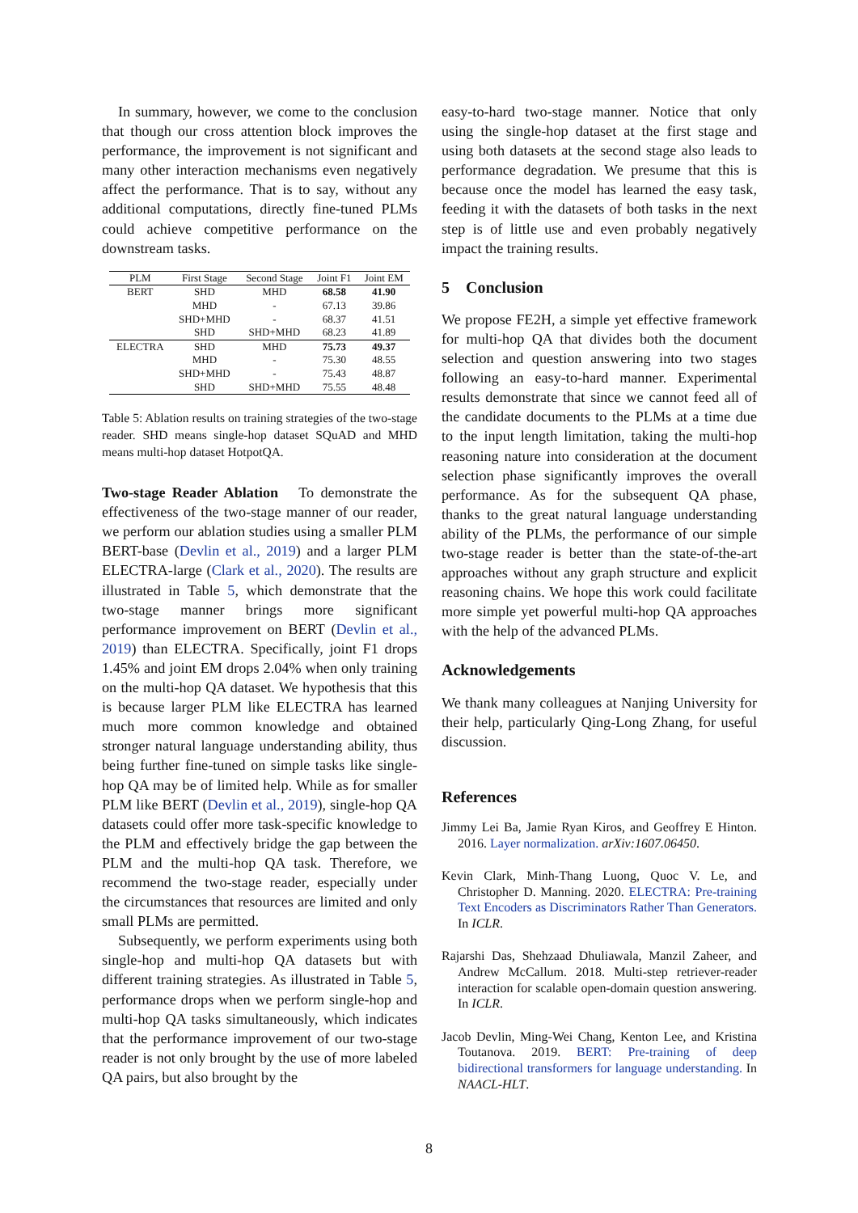In summary, however, we come to the conclusion that though our cross attention block improves the performance, the improvement is not significant and many other interaction mechanisms even negatively affect the performance. That is to say, without any additional computations, directly fine-tuned PLMs could achieve competitive performance on the downstream tasks.
| PLM | First Stage | Second Stage | Joint F1 | Joint EM |
| --- | --- | --- | --- | --- |
| BERT | SHD | MHD | 68.58 | 41.90 |
| | MHD | - | 67.13 | 39.86 |
| | SHD+MHD | - | 68.37 | 41.51 |
| | SHD | SHD+MHD | 68.23 | 41.89 |
| ELECTRA | SHD | MHD | 75.73 | 49.37 |
| | MHD | - | 75.30 | 48.55 |
| | SHD+MHD | - | 75.43 | 48.87 |
| | SHD | SHD+MHD | 75.55 | 48.48 |
Table 5: Ablation results on training strategies of the two-stage reader. SHD means single-hop dataset SQuAD and MHD means multi-hop dataset HotpotQA.
Two-stage Reader Ablation To demonstrate the effectiveness of the two-stage manner of our reader, we perform our ablation studies using a smaller PLM BERT-base (Devlin et al., 2019) and a larger PLM ELECTRA-large (Clark et al., 2020). The results are illustrated in Table 5, which demonstrate that the two-stage manner brings more significant performance improvement on BERT (Devlin et al., 2019) than ELECTRA. Specifically, joint F1 drops 1.45% and joint EM drops 2.04% when only training on the multi-hop QA dataset. We hypothesis that this is because larger PLM like ELECTRA has learned much more common knowledge and obtained stronger natural language understanding ability, thus being further fine-tuned on simple tasks like single-hop QA may be of limited help. While as for smaller PLM like BERT (Devlin et al., 2019), single-hop QA datasets could offer more task-specific knowledge to the PLM and effectively bridge the gap between the PLM and the multi-hop QA task. Therefore, we recommend the two-stage reader, especially under the circumstances that resources are limited and only small PLMs are permitted.
Subsequently, we perform experiments using both single-hop and multi-hop QA datasets but with different training strategies. As illustrated in Table 5, performance drops when we perform single-hop and multi-hop QA tasks simultaneously, which indicates that the performance improvement of our two-stage reader is not only brought by the use of more labeled QA pairs, but also brought by the
easy-to-hard two-stage manner. Notice that only using the single-hop dataset at the first stage and using both datasets at the second stage also leads to performance degradation. We presume that this is because once the model has learned the easy task, feeding it with the datasets of both tasks in the next step is of little use and even probably negatively impact the training results.
5 Conclusion
We propose FE2H, a simple yet effective framework for multi-hop QA that divides both the document selection and question answering into two stages following an easy-to-hard manner. Experimental results demonstrate that since we cannot feed all of the candidate documents to the PLMs at a time due to the input length limitation, taking the multi-hop reasoning nature into consideration at the document selection phase significantly improves the overall performance. As for the subsequent QA phase, thanks to the great natural language understanding ability of the PLMs, the performance of our simple two-stage reader is better than the state-of-the-art approaches without any graph structure and explicit reasoning chains. We hope this work could facilitate more simple yet powerful multi-hop QA approaches with the help of the advanced PLMs.
Acknowledgements
We thank many colleagues at Nanjing University for their help, particularly Qing-Long Zhang, for useful discussion.
References
Jimmy Lei Ba, Jamie Ryan Kiros, and Geoffrey E Hinton. 2016. Layer normalization. arXiv:1607.06450.
Kevin Clark, Minh-Thang Luong, Quoc V. Le, and Christopher D. Manning. 2020. ELECTRA: Pre-training Text Encoders as Discriminators Rather Than Generators. In ICLR.
Rajarshi Das, Shehzaad Dhuliawala, Manzil Zaheer, and Andrew McCallum. 2018. Multi-step retriever-reader interaction for scalable open-domain question answering. In ICLR.
Jacob Devlin, Ming-Wei Chang, Kenton Lee, and Kristina Toutanova. 2019. BERT: Pre-training of deep bidirectional transformers for language understanding. In NAACL-HLT.
8